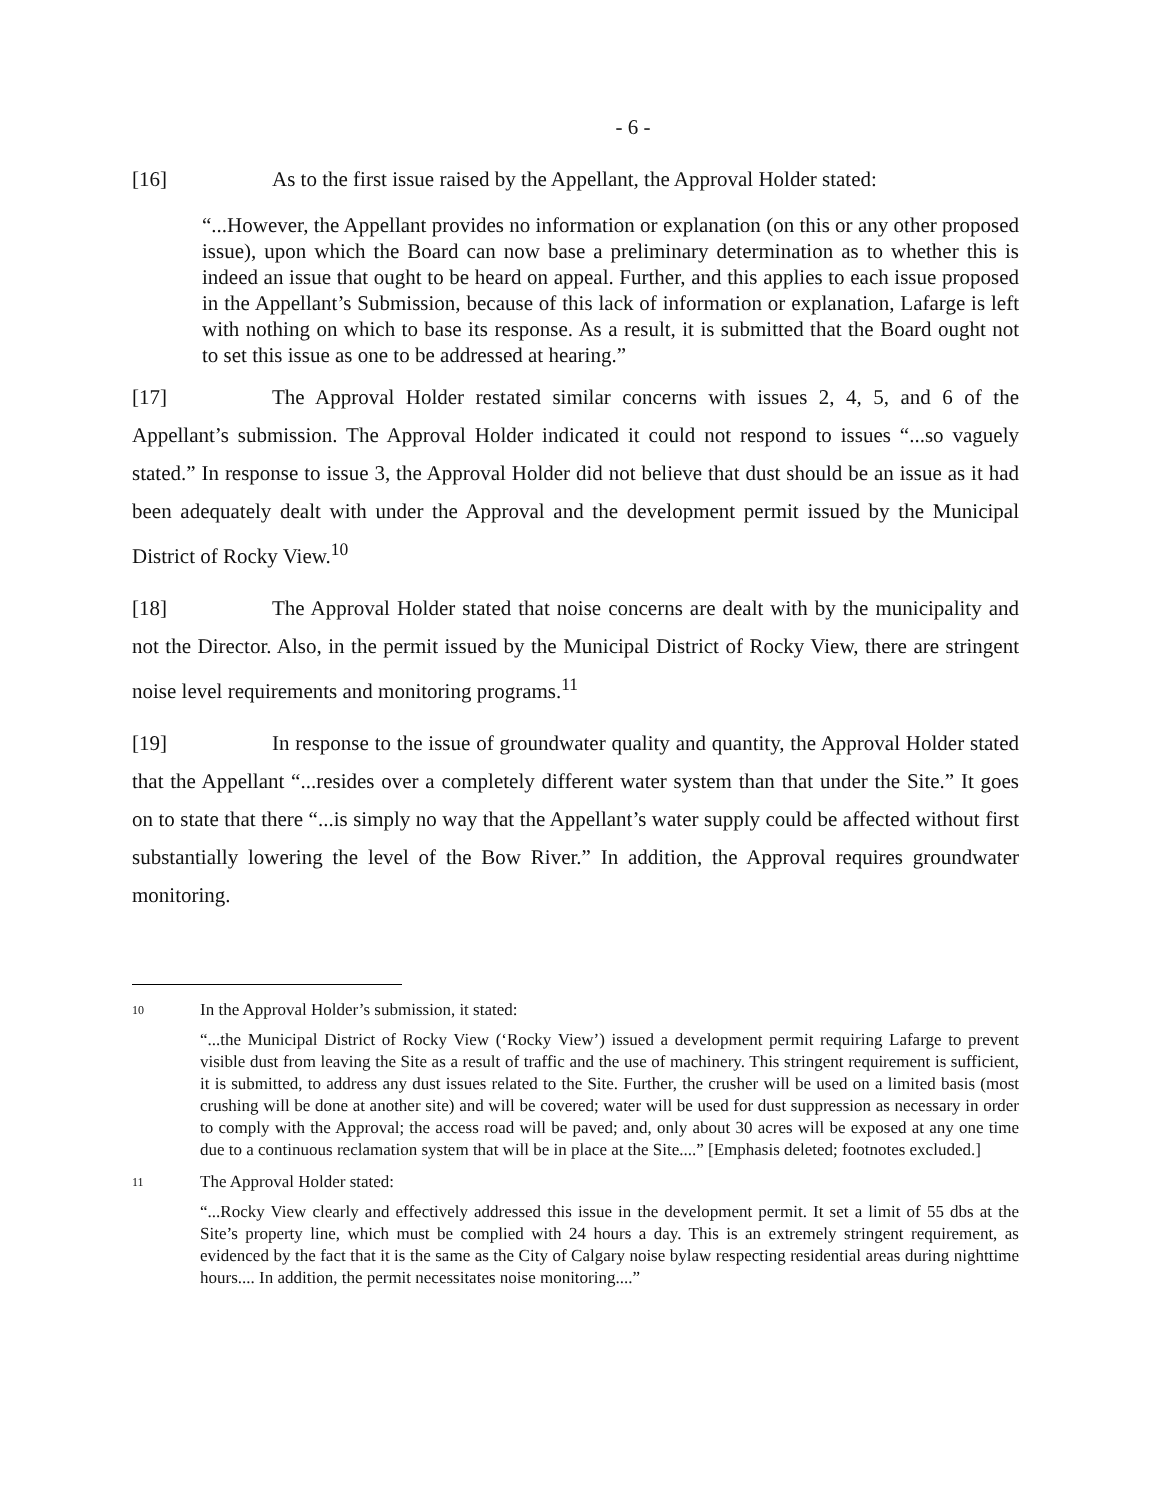- 6 -
[16] As to the first issue raised by the Appellant, the Approval Holder stated:
“...However, the Appellant provides no information or explanation (on this or any other proposed issue), upon which the Board can now base a preliminary determination as to whether this is indeed an issue that ought to be heard on appeal. Further, and this applies to each issue proposed in the Appellant’s Submission, because of this lack of information or explanation, Lafarge is left with nothing on which to base its response. As a result, it is submitted that the Board ought not to set this issue as one to be addressed at hearing.”
[17] The Approval Holder restated similar concerns with issues 2, 4, 5, and 6 of the Appellant’s submission. The Approval Holder indicated it could not respond to issues “...so vaguely stated.” In response to issue 3, the Approval Holder did not believe that dust should be an issue as it had been adequately dealt with under the Approval and the development permit issued by the Municipal District of Rocky View.<sup>10</sup>
[18] The Approval Holder stated that noise concerns are dealt with by the municipality and not the Director. Also, in the permit issued by the Municipal District of Rocky View, there are stringent noise level requirements and monitoring programs.<sup>11</sup>
[19] In response to the issue of groundwater quality and quantity, the Approval Holder stated that the Appellant “...resides over a completely different water system than that under the Site.” It goes on to state that there “...is simply no way that the Appellant’s water supply could be affected without first substantially lowering the level of the Bow River.” In addition, the Approval requires groundwater monitoring.
10
In the Approval Holder’s submission, it stated:
“...the Municipal District of Rocky View (‘Rocky View’) issued a development permit requiring Lafarge to prevent visible dust from leaving the Site as a result of traffic and the use of machinery. This stringent requirement is sufficient, it is submitted, to address any dust issues related to the Site. Further, the crusher will be used on a limited basis (most crushing will be done at another site) and will be covered; water will be used for dust suppression as necessary in order to comply with the Approval; the access road will be paved; and, only about 30 acres will be exposed at any one time due to a continuous reclamation system that will be in place at the Site....” [Emphasis deleted; footnotes excluded.]
11
The Approval Holder stated:
“...Rocky View clearly and effectively addressed this issue in the development permit. It set a limit of 55 dbs at the Site’s property line, which must be complied with 24 hours a day. This is an extremely stringent requirement, as evidenced by the fact that it is the same as the City of Calgary noise bylaw respecting residential areas during nighttime hours.... In addition, the permit necessitates noise monitoring....”